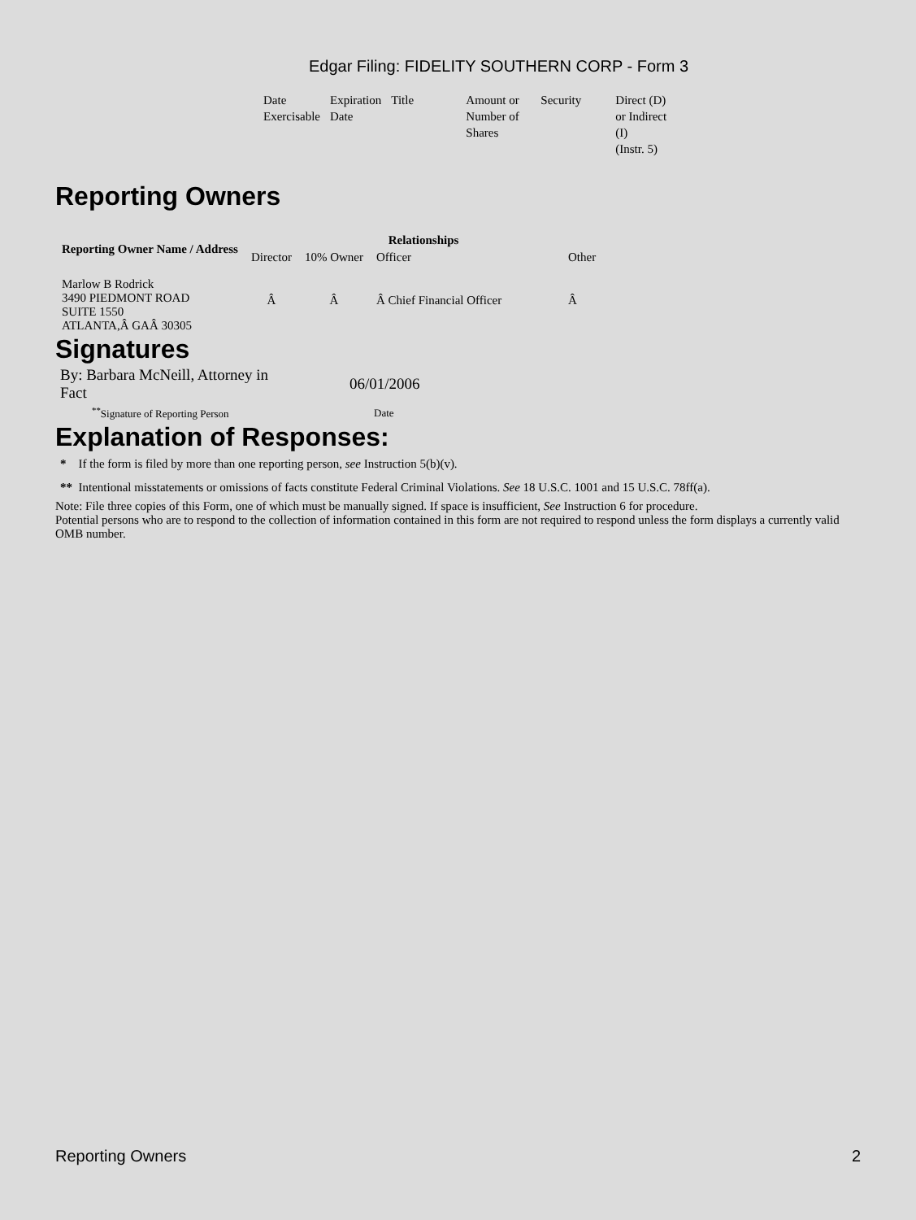Edgar Filing: FIDELITY SOUTHERN CORP - Form 3
| Date Exercisable | Expiration Date | Title | Amount or Number of Shares | Security | Direct (D) or Indirect (I) (Instr. 5) |
Reporting Owners
| Reporting Owner Name / Address | Relationships | | | |
| --- | --- | --- | --- | --- |
| | Director | 10% Owner | Officer | Other |
| Marlow B Rodrick 3490 PIEDMONT ROAD SUITE 1550 ATLANTA,Â GAÂ 30305 | Â | Â | Â Chief Financial Officer | Â |
Signatures
| By: Barbara McNeill, Attorney in Fact | 06/01/2006 |
| <sup>**</sup> Signature of Reporting Person | Date |
Explanation of Responses:
* If the form is filed by more than one reporting person, see Instruction 5(b)(v).
** Intentional misstatements or omissions of facts constitute Federal Criminal Violations. See 18 U.S.C. 1001 and 15 U.S.C. 78ff(a).
Note: File three copies of this Form, one of which must be manually signed. If space is insufficient, See Instruction 6 for procedure.
Potential persons who are to respond to the collection of information contained in this form are not required to respond unless the form displays a currently valid OMB number.
Reporting Owners 2